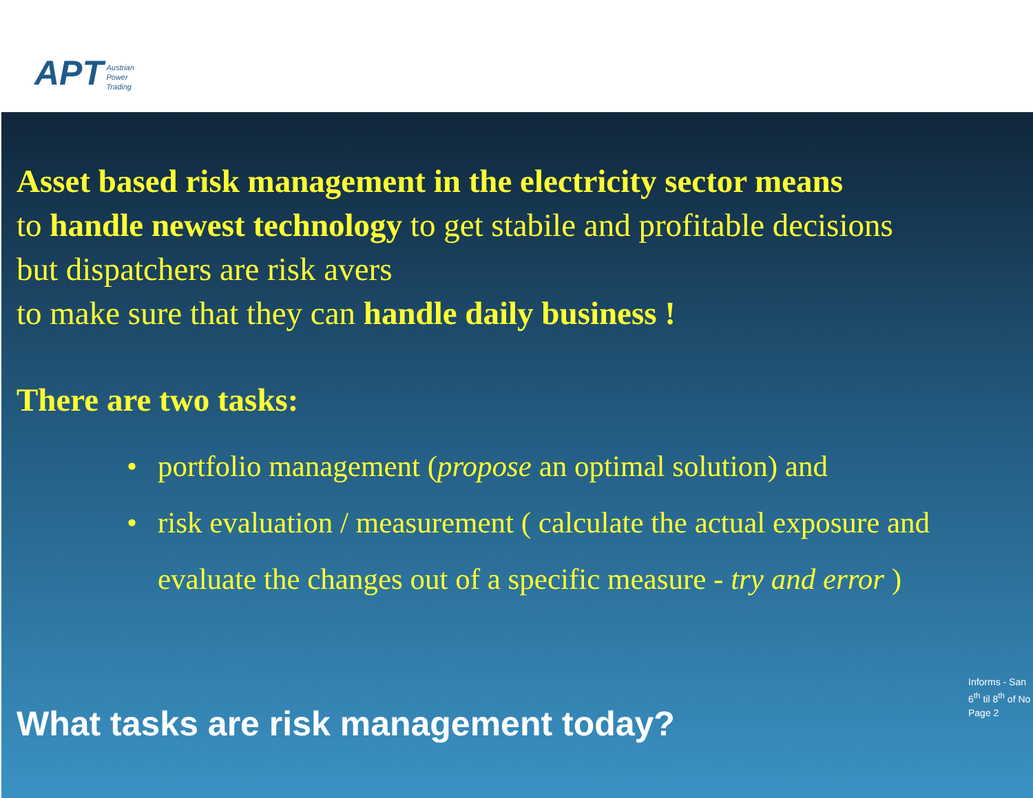APT Austrian
Power
Trading
Asset based risk management in the electricity sector means
to handle newest technology to get stabile and profitable decisions
but dispatchers are risk avers
to make sure that they can handle daily business !
There are two tasks:
• portfolio management (propose an optimal solution) and
• risk evaluation / measurement ( calculate the actual exposure and
evaluate the changes out of a specific measure - try and error )
Informs - San
6<sup>th</sup> til 8<sup>th</sup> of No
Page 2
What tasks are risk management today?